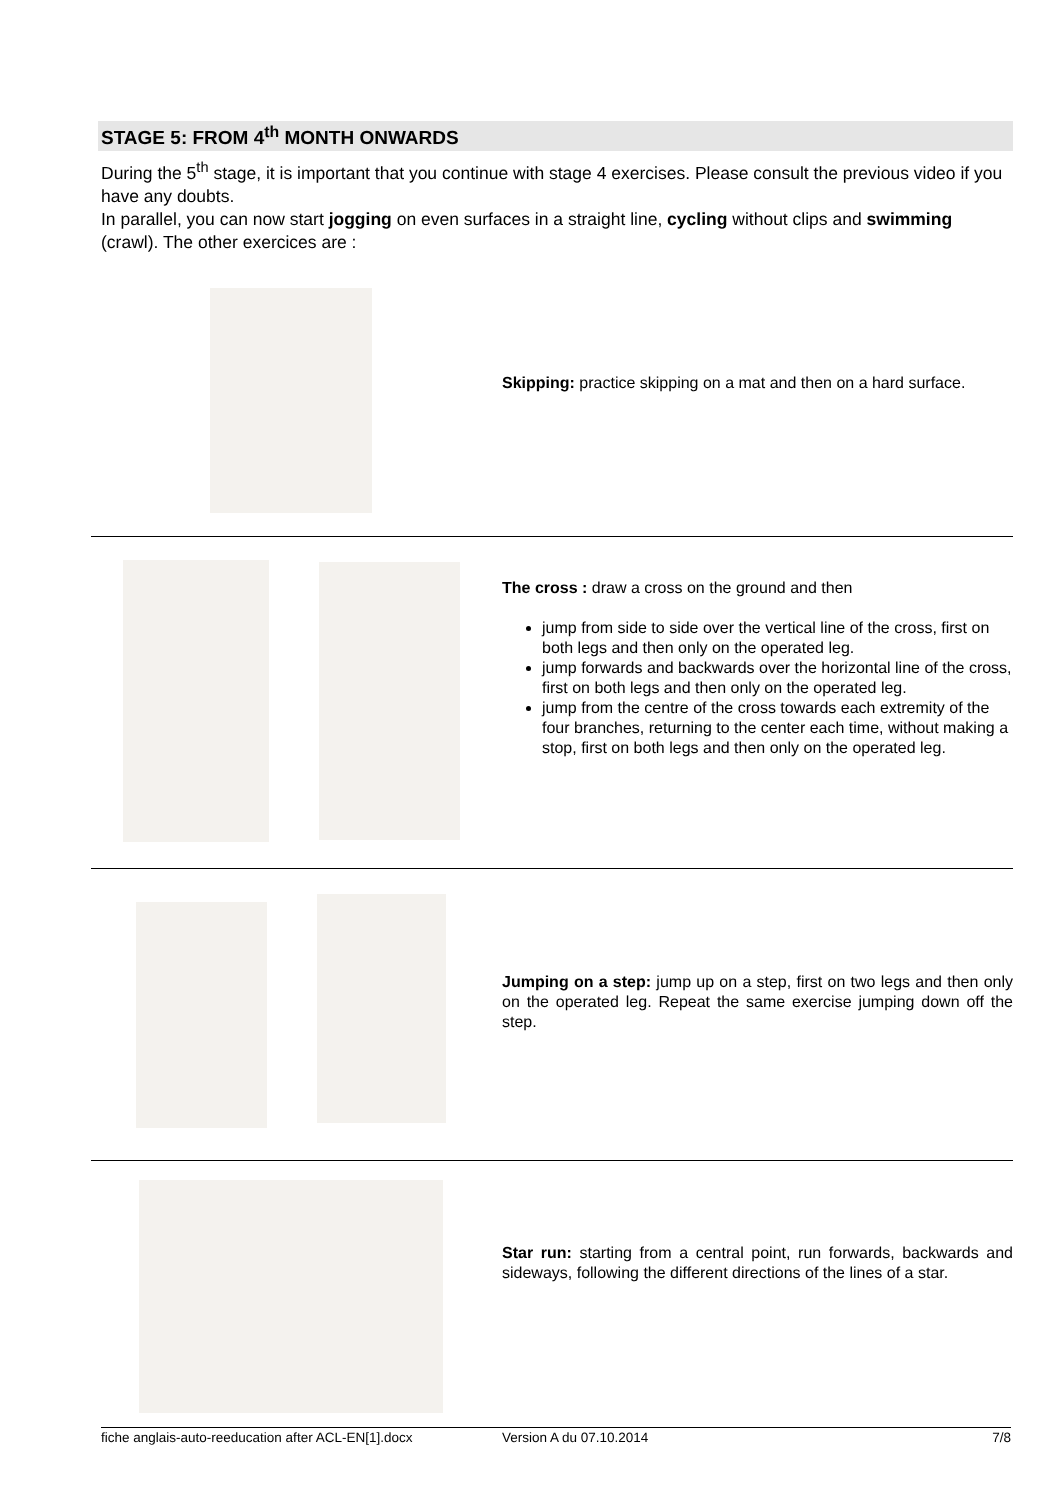STAGE 5: FROM 4<sup>th</sup> MONTH ONWARDS
During the 5<sup>th</sup> stage, it is important that you continue with stage 4 exercises. Please consult the previous video if you have any doubts.
In parallel, you can now start jogging on even surfaces in a straight line, cycling without clips and swimming (crawl). The other exercices are :
Skipping: practice skipping on a mat and then on a hard surface.
The cross : draw a cross on the ground and then
jump from side to side over the vertical line of the cross, first on both legs and then only on the operated leg.
jump forwards and backwards over the horizontal line of the cross, first on both legs and then only on the operated leg.
jump from the centre of the cross towards each extremity of the four branches, returning to the center each time, without making a stop, first on both legs and then only on the operated leg.
Jumping on a step: jump up on a step, first on two legs and then only on the operated leg. Repeat the same exercise jumping down off the step.
Star run: starting from a central point, run forwards, backwards and sideways, following the different directions of the lines of a star.
fiche anglais-auto-reeducation after ACL-EN[1].docx Version A du 07.10.2014 7/8